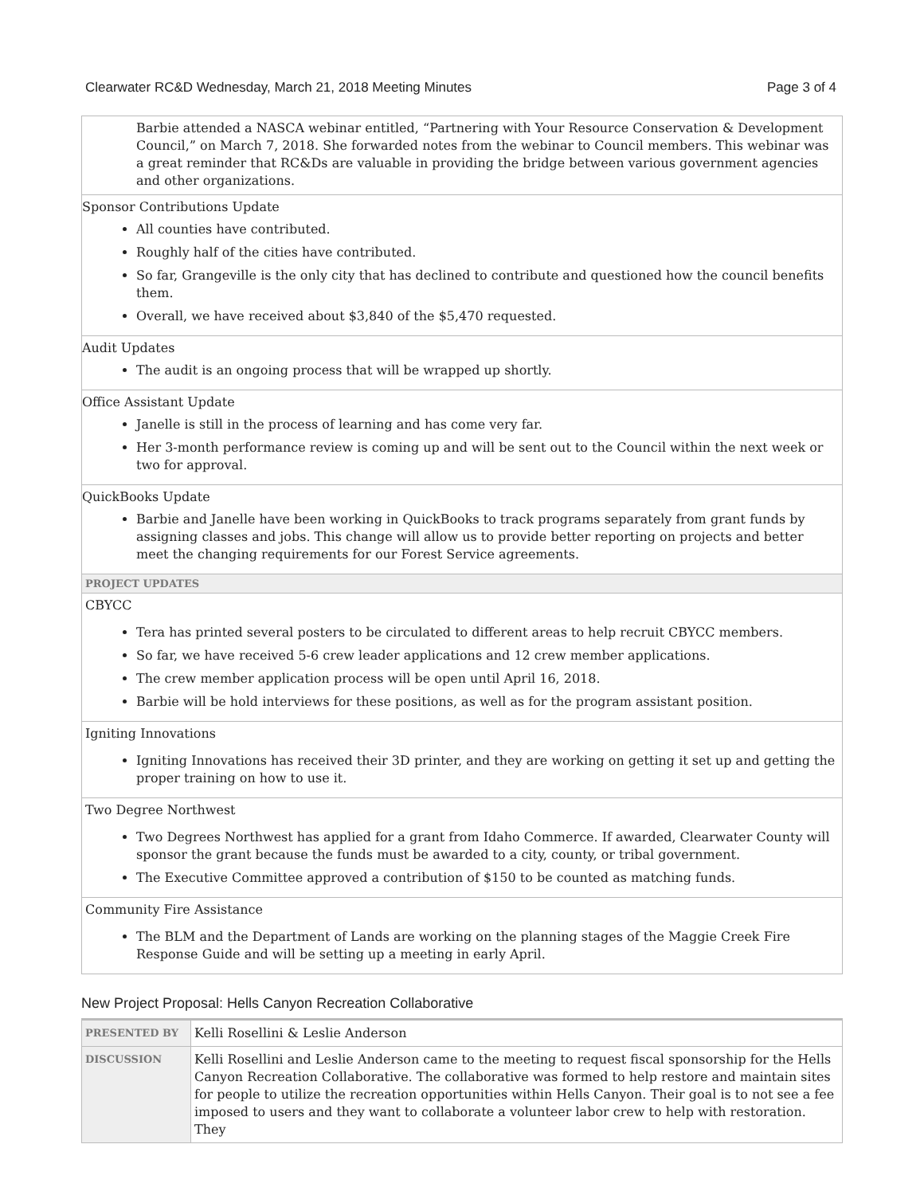Clearwater RC&D Wednesday, March 21, 2018 Meeting Minutes Page 3 of 4
Barbie attended a NASCA webinar entitled, “Partnering with Your Resource Conservation & Development Council,” on March 7, 2018. She forwarded notes from the webinar to Council members. This webinar was a great reminder that RC&Ds are valuable in providing the bridge between various government agencies and other organizations.
Sponsor Contributions Update
All counties have contributed.
Roughly half of the cities have contributed.
So far, Grangeville is the only city that has declined to contribute and questioned how the council benefits them.
Overall, we have received about $3,840 of the $5,470 requested.
Audit Updates
The audit is an ongoing process that will be wrapped up shortly.
Office Assistant Update
Janelle is still in the process of learning and has come very far.
Her 3-month performance review is coming up and will be sent out to the Council within the next week or two for approval.
QuickBooks Update
Barbie and Janelle have been working in QuickBooks to track programs separately from grant funds by assigning classes and jobs. This change will allow us to provide better reporting on projects and better meet the changing requirements for our Forest Service agreements.
PROJECT UPDATES
CBYCC
Tera has printed several posters to be circulated to different areas to help recruit CBYCC members.
So far, we have received 5-6 crew leader applications and 12 crew member applications.
The crew member application process will be open until April 16, 2018.
Barbie will be hold interviews for these positions, as well as for the program assistant position.
Igniting Innovations
Igniting Innovations has received their 3D printer, and they are working on getting it set up and getting the proper training on how to use it.
Two Degree Northwest
Two Degrees Northwest has applied for a grant from Idaho Commerce. If awarded, Clearwater County will sponsor the grant because the funds must be awarded to a city, county, or tribal government.
The Executive Committee approved a contribution of $150 to be counted as matching funds.
Community Fire Assistance
The BLM and the Department of Lands are working on the planning stages of the Maggie Creek Fire Response Guide and will be setting up a meeting in early April.
New Project Proposal: Hells Canyon Recreation Collaborative
| PRESENTED BY | Kelli Rosellini & Leslie Anderson |
| DISCUSSION | Kelli Rosellini and Leslie Anderson came to the meeting to request fiscal sponsorship for the Hells Canyon Recreation Collaborative. The collaborative was formed to help restore and maintain sites for people to utilize the recreation opportunities within Hells Canyon. Their goal is to not see a fee imposed to users and they want to collaborate a volunteer labor crew to help with restoration. They |